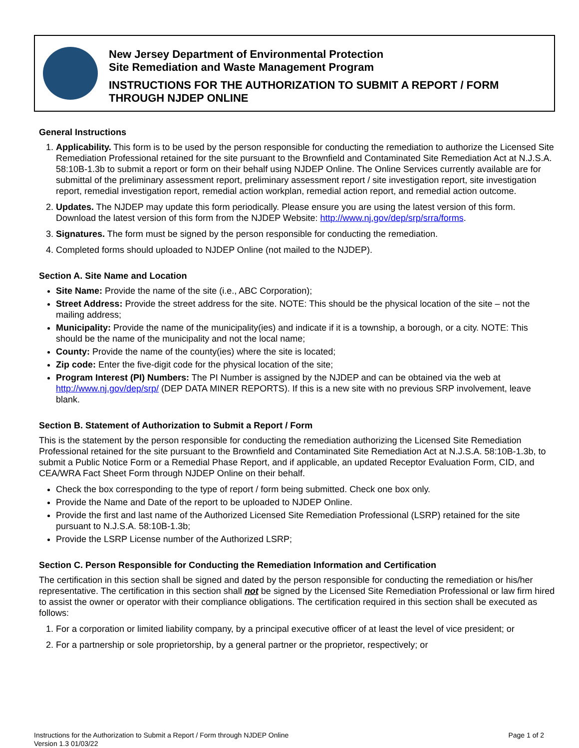New Jersey Department of Environmental Protection
Site Remediation and Waste Management Program
INSTRUCTIONS FOR THE AUTHORIZATION TO SUBMIT A REPORT / FORM THROUGH NJDEP ONLINE
General Instructions
1. Applicability. This form is to be used by the person responsible for conducting the remediation to authorize the Licensed Site Remediation Professional retained for the site pursuant to the Brownfield and Contaminated Site Remediation Act at N.J.S.A. 58:10B-1.3b to submit a report or form on their behalf using NJDEP Online. The Online Services currently available are for submittal of the preliminary assessment report, preliminary assessment report / site investigation report, site investigation report, remedial investigation report, remedial action workplan, remedial action report, and remedial action outcome.
2. Updates. The NJDEP may update this form periodically. Please ensure you are using the latest version of this form. Download the latest version of this form from the NJDEP Website: http://www.nj.gov/dep/srp/srra/forms.
3. Signatures. The form must be signed by the person responsible for conducting the remediation.
4. Completed forms should uploaded to NJDEP Online (not mailed to the NJDEP).
Section A. Site Name and Location
Site Name: Provide the name of the site (i.e., ABC Corporation);
Street Address: Provide the street address for the site. NOTE: This should be the physical location of the site – not the mailing address;
Municipality: Provide the name of the municipality(ies) and indicate if it is a township, a borough, or a city. NOTE: This should be the name of the municipality and not the local name;
County: Provide the name of the county(ies) where the site is located;
Zip code: Enter the five-digit code for the physical location of the site;
Program Interest (PI) Numbers: The PI Number is assigned by the NJDEP and can be obtained via the web at http://www.nj.gov/dep/srp/ (DEP DATA MINER REPORTS). If this is a new site with no previous SRP involvement, leave blank.
Section B. Statement of Authorization to Submit a Report / Form
This is the statement by the person responsible for conducting the remediation authorizing the Licensed Site Remediation Professional retained for the site pursuant to the Brownfield and Contaminated Site Remediation Act at N.J.S.A. 58:10B-1.3b, to submit a Public Notice Form or a Remedial Phase Report, and if applicable, an updated Receptor Evaluation Form, CID, and CEA/WRA Fact Sheet Form through NJDEP Online on their behalf.
Check the box corresponding to the type of report / form being submitted. Check one box only.
Provide the Name and Date of the report to be uploaded to NJDEP Online.
Provide the first and last name of the Authorized Licensed Site Remediation Professional (LSRP) retained for the site pursuant to N.J.S.A. 58:10B-1.3b;
Provide the LSRP License number of the Authorized LSRP;
Section C. Person Responsible for Conducting the Remediation Information and Certification
The certification in this section shall be signed and dated by the person responsible for conducting the remediation or his/her representative. The certification in this section shall not be signed by the Licensed Site Remediation Professional or law firm hired to assist the owner or operator with their compliance obligations. The certification required in this section shall be executed as follows:
1. For a corporation or limited liability company, by a principal executive officer of at least the level of vice president; or
2. For a partnership or sole proprietorship, by a general partner or the proprietor, respectively; or
Instructions for the Authorization to Submit a Report / Form through NJDEP Online
Version 1.3 01/03/22
Page 1 of 2